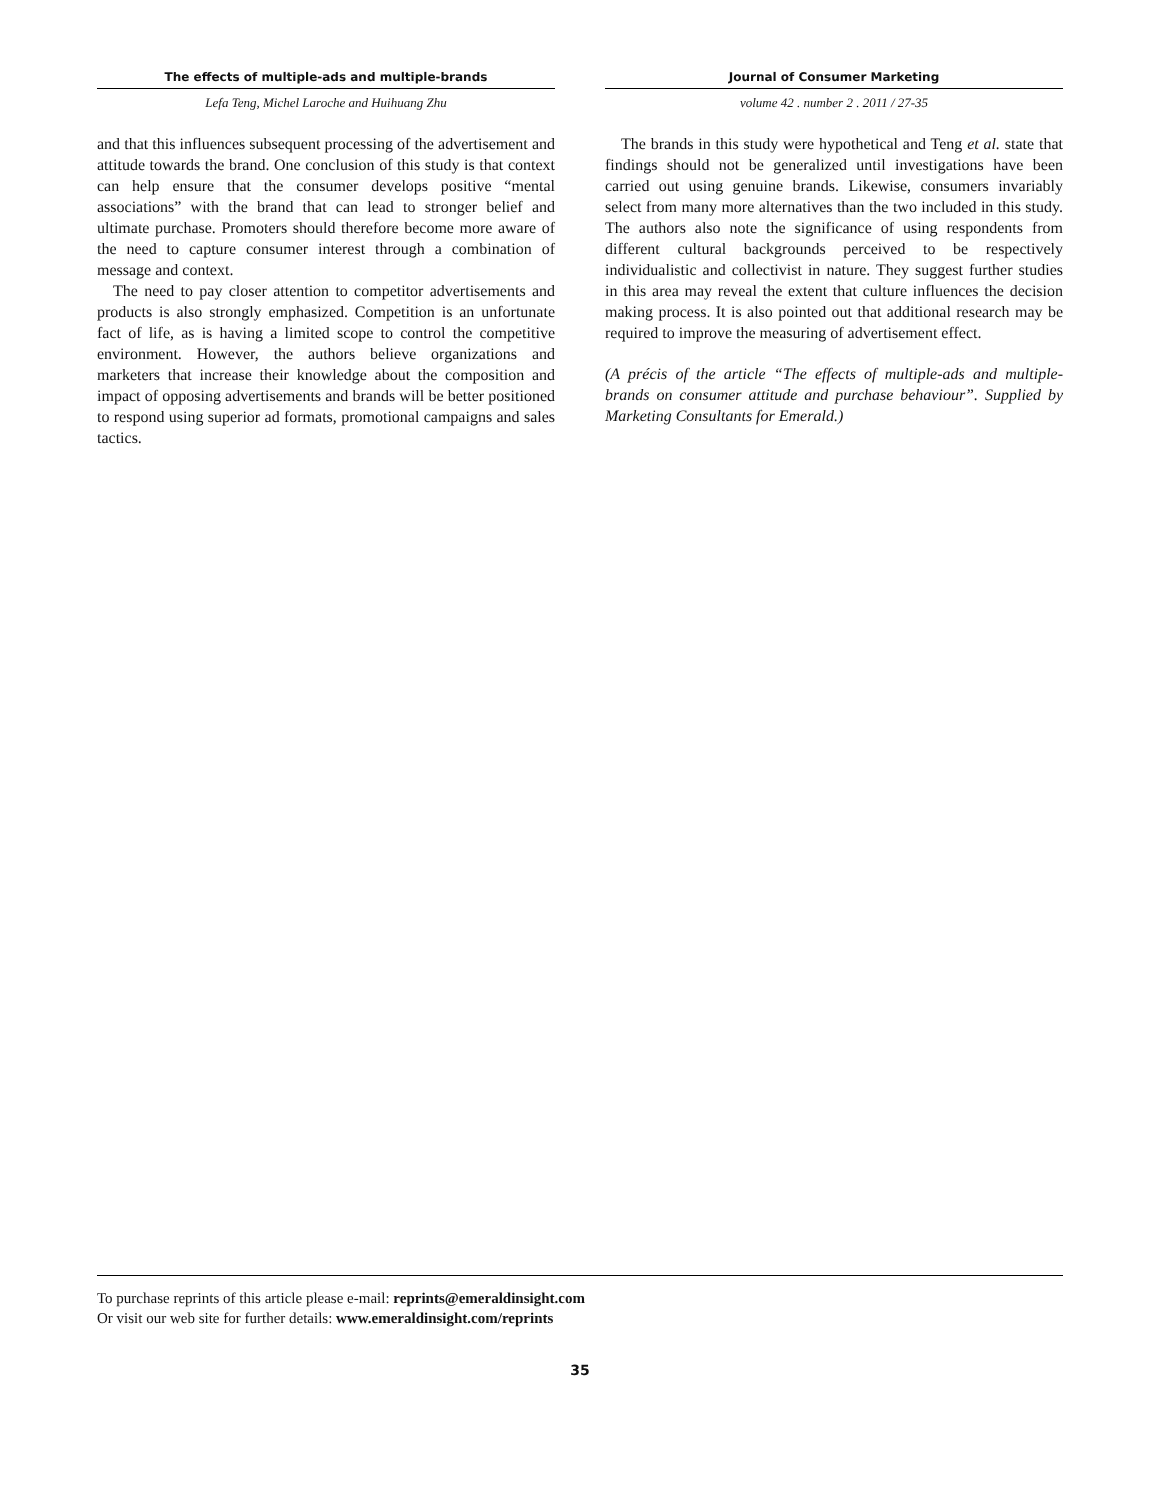The effects of multiple-ads and multiple-brands
Lefa Teng, Michel Laroche and Huihuang Zhu
and that this influences subsequent processing of the advertisement and attitude towards the brand. One conclusion of this study is that context can help ensure that the consumer develops positive “mental associations” with the brand that can lead to stronger belief and ultimate purchase. Promoters should therefore become more aware of the need to capture consumer interest through a combination of message and context.
The need to pay closer attention to competitor advertisements and products is also strongly emphasized. Competition is an unfortunate fact of life, as is having a limited scope to control the competitive environment. However, the authors believe organizations and marketers that increase their knowledge about the composition and impact of opposing advertisements and brands will be better positioned to respond using superior ad formats, promotional campaigns and sales tactics.
Journal of Consumer Marketing
volume 42 . number 2 . 2011 / 27-35
The brands in this study were hypothetical and Teng et al. state that findings should not be generalized until investigations have been carried out using genuine brands. Likewise, consumers invariably select from many more alternatives than the two included in this study. The authors also note the significance of using respondents from different cultural backgrounds perceived to be respectively individualistic and collectivist in nature. They suggest further studies in this area may reveal the extent that culture influences the decision making process. It is also pointed out that additional research may be required to improve the measuring of advertisement effect.
(A précis of the article “The effects of multiple-ads and multiple-brands on consumer attitude and purchase behaviour”. Supplied by Marketing Consultants for Emerald.)
To purchase reprints of this article please e-mail: reprints@emeraldinsight.com
Or visit our web site for further details: www.emeraldinsight.com/reprints
35